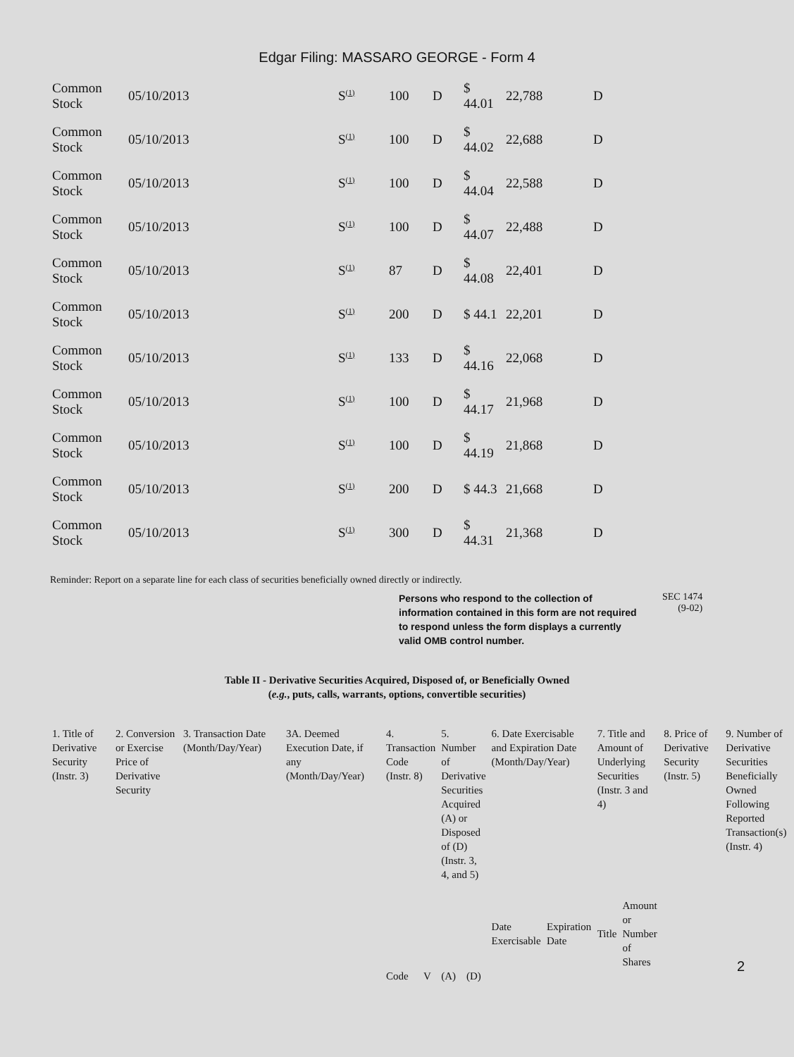Edgar Filing: MASSARO GEORGE - Form 4
| Common Stock | 05/10/2013 | S<sup>(1)</sup> | 100 | D | $ 44.01 | 22,788 | D |
| Common Stock | 05/10/2013 | S<sup>(1)</sup> | 100 | D | $ 44.02 | 22,688 | D |
| Common Stock | 05/10/2013 | S<sup>(1)</sup> | 100 | D | $ 44.04 | 22,588 | D |
| Common Stock | 05/10/2013 | S<sup>(1)</sup> | 100 | D | $ 44.07 | 22,488 | D |
| Common Stock | 05/10/2013 | S<sup>(1)</sup> | 87 | D | $ 44.08 | 22,401 | D |
| Common Stock | 05/10/2013 | S<sup>(1)</sup> | 200 | D | $ 44.1 | 22,201 | D |
| Common Stock | 05/10/2013 | S<sup>(1)</sup> | 133 | D | $ 44.16 | 22,068 | D |
| Common Stock | 05/10/2013 | S<sup>(1)</sup> | 100 | D | $ 44.17 | 21,968 | D |
| Common Stock | 05/10/2013 | S<sup>(1)</sup> | 100 | D | $ 44.19 | 21,868 | D |
| Common Stock | 05/10/2013 | S<sup>(1)</sup> | 200 | D | $ 44.3 | 21,668 | D |
| Common Stock | 05/10/2013 | S<sup>(1)</sup> | 300 | D | $ 44.31 | 21,368 | D |
Reminder: Report on a separate line for each class of securities beneficially owned directly or indirectly.
Persons who respond to the collection of information contained in this form are not required to respond unless the form displays a currently valid OMB control number.
SEC 1474
(9-02)
Table II - Derivative Securities Acquired, Disposed of, or Beneficially Owned
(e.g., puts, calls, warrants, options, convertible securities)
| 1. Title of Derivative Security (Instr. 3) | 2. Conversion or Exercise Price of Derivative Security | 3. Transaction Date (Month/Day/Year) | 3A. Deemed Execution Date, if any (Month/Day/Year) | 4. Transaction Code (Instr. 8) | | 5. Number of Derivative Securities Acquired (A) or Disposed of (D) (Instr. 3, 4, and 5) | | 6. Date Exercisable and Expiration Date (Month/Day/Year) | | 7. Title and Amount of Underlying Securities (Instr. 3 and 4) | | 8. Price of Derivative Security (Instr. 5) | 9. Number of Derivative Securities Beneficially Owned Following Reported Transaction(s) (Instr. 4) |
| | | | | | | | | Date Exercisable | Expiration Date | Title | Amount or Number of Shares | | |
| | | | | Code | V | (A) | (D) | | | | | | |
2